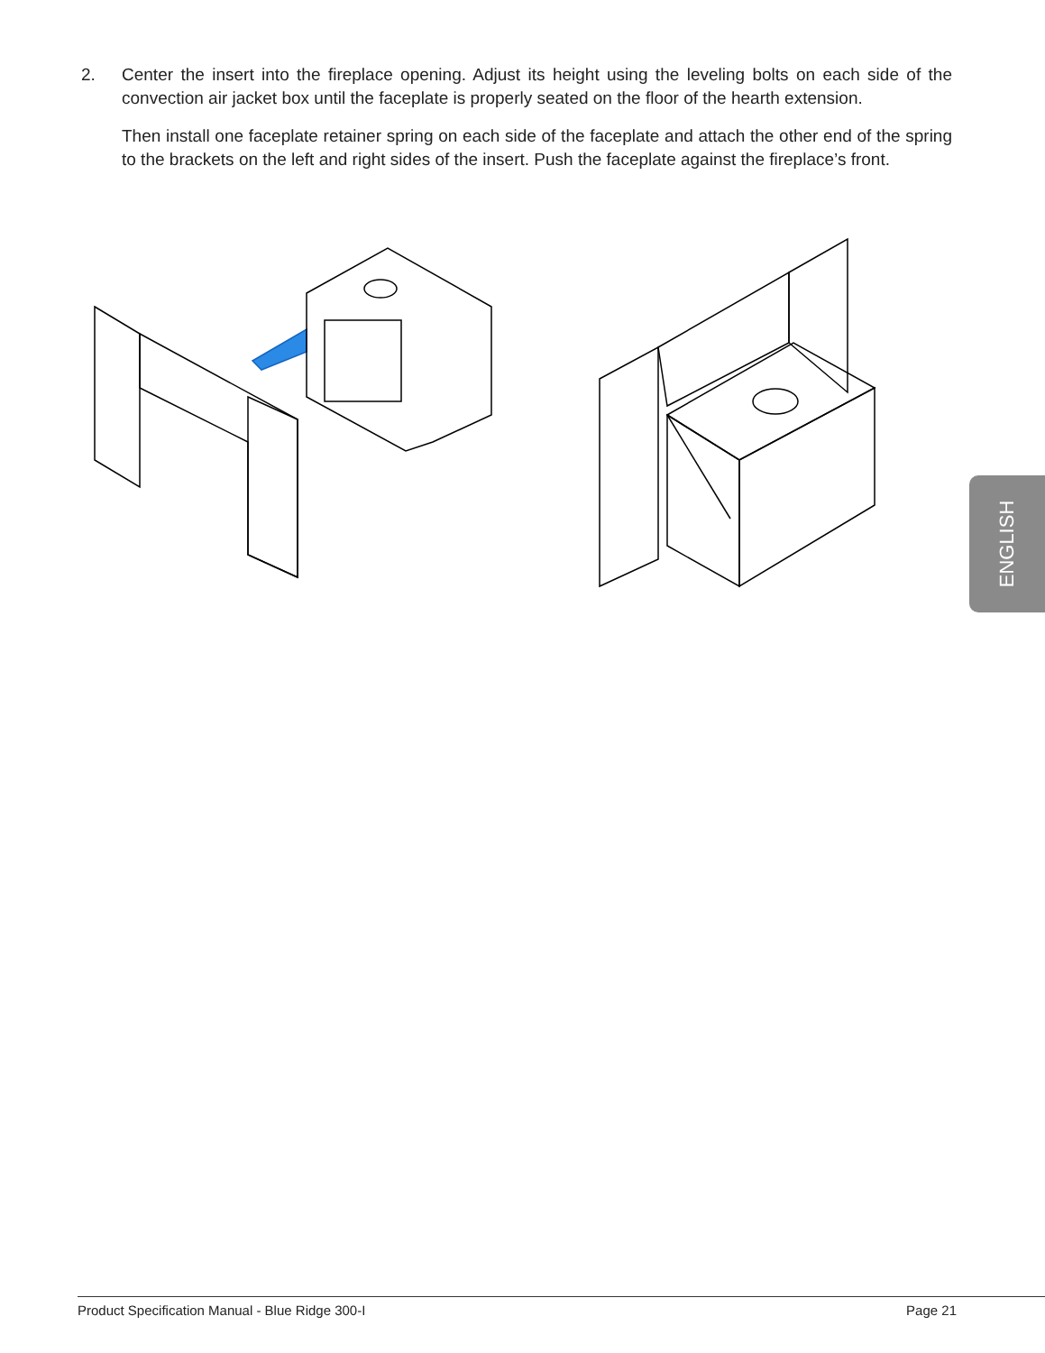2. Center the insert into the fireplace opening. Adjust its height using the leveling bolts on each side of the convection air jacket box until the faceplate is properly seated on the floor of the hearth extension.
Then install one faceplate retainer spring on each side of the faceplate and attach the other end of the spring to the brackets on the left and right sides of the insert. Push the faceplate against the fireplace’s front.
ENGLISH
Product Specification Manual - Blue Ridge 300-I Page 21